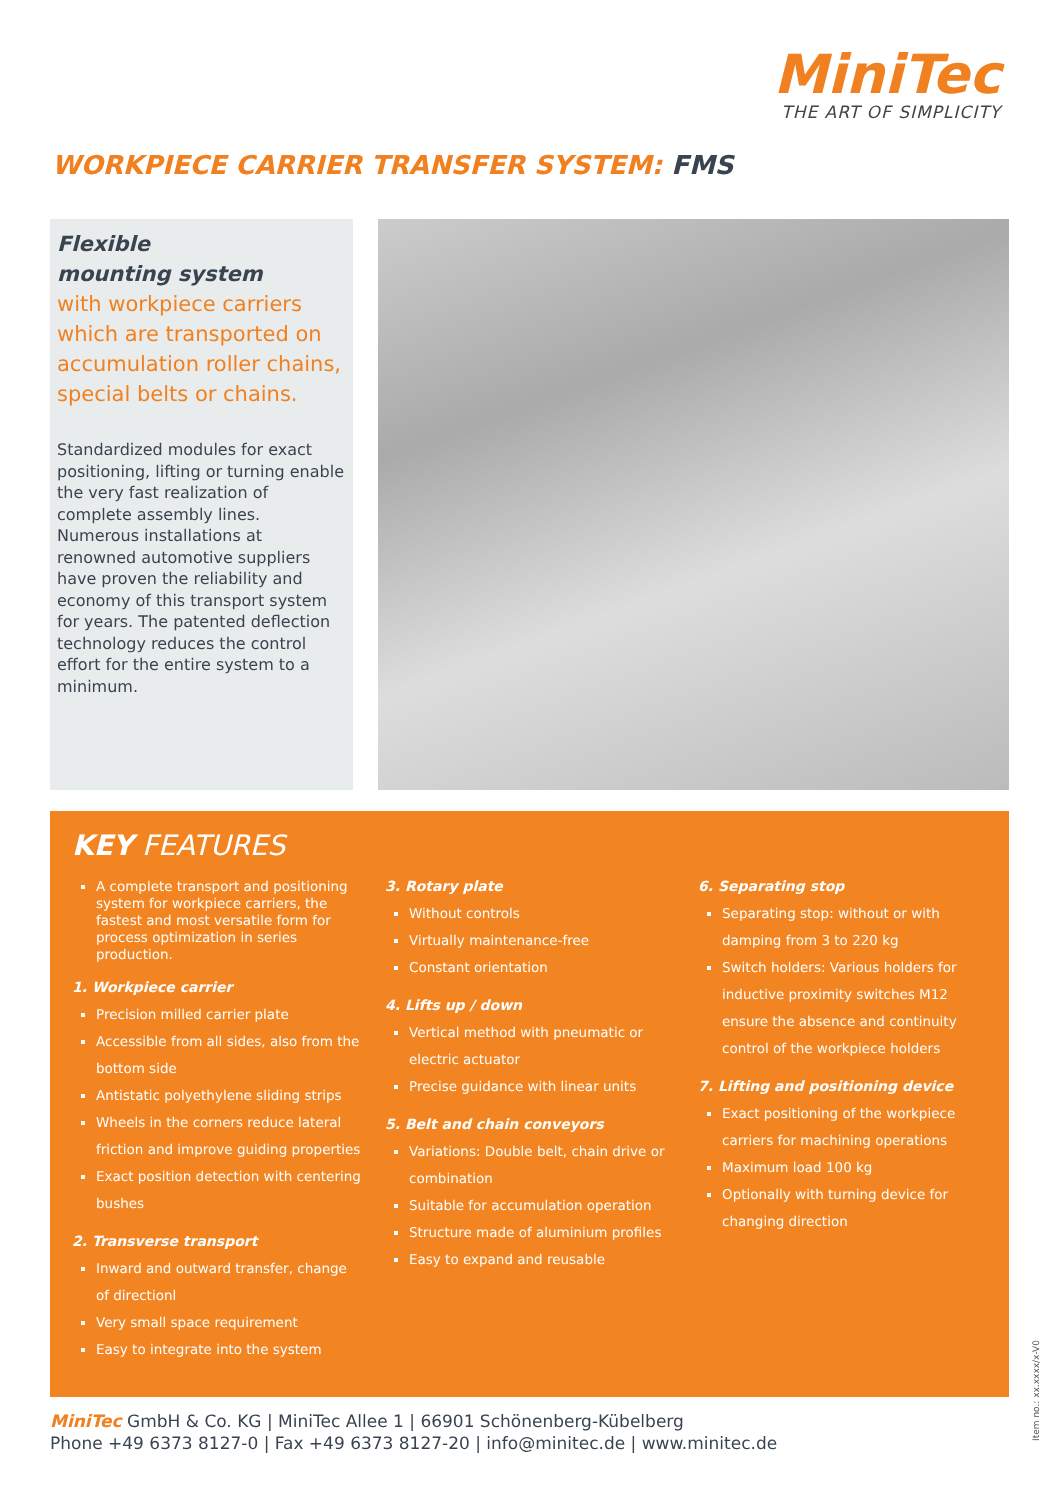MiniTec
THE ART OF SIMPLICITY
WORKPIECE CARRIER TRANSFER SYSTEM: FMS
Flexible
mounting system
with workpiece carriers which are transported on accumulation roller chains, special belts or chains.
Standardized modules for exact positioning, lifting or turning enable the very fast realization of complete assembly lines. Numerous installations at renowned automotive suppliers have proven the reliability and economy of this transport system for years. The patented deflection technology reduces the control effort for the entire system to a minimum.
KEY FEATURES
A complete transport and positioning system for workpiece carriers, the fastest and most versatile form for process optimization in series production.
1. Workpiece carrier
Precision milled carrier plate
Accessible from all sides, also from the bottom side
Antistatic polyethylene sliding strips
Wheels in the corners reduce lateral friction and improve guiding properties
Exact position detection with centering bushes
2. Transverse transport
Inward and outward transfer, change of directionl
Very small space requirement
Easy to integrate into the system
3. Rotary plate
Without controls
Virtually maintenance-free
Constant orientation
4. Lifts up / down
Vertical method with pneumatic or electric actuator
Precise guidance with linear units
5. Belt and chain conveyors
Variations: Double belt, chain drive or combination
Suitable for accumulation operation
Structure made of aluminium profiles
Easy to expand and reusable
6. Separating stop
Separating stop: without or with damping from 3 to 220 kg
Switch holders: Various holders for inductive proximity switches M12 ensure the absence and continuity control of the workpiece holders
7. Lifting and positioning device
Exact positioning of the workpiece carriers for machining operations
Maximum load 100 kg
Optionally with turning device for changing direction
MiniTec GmbH & Co. KG | MiniTec Allee 1 | 66901 Schönenberg-Kübelberg
Phone +49 6373 8127-0 | Fax +49 6373 8127-20 | info@minitec.de | www.minitec.de
Item no.: xx.xxxx/x-V0